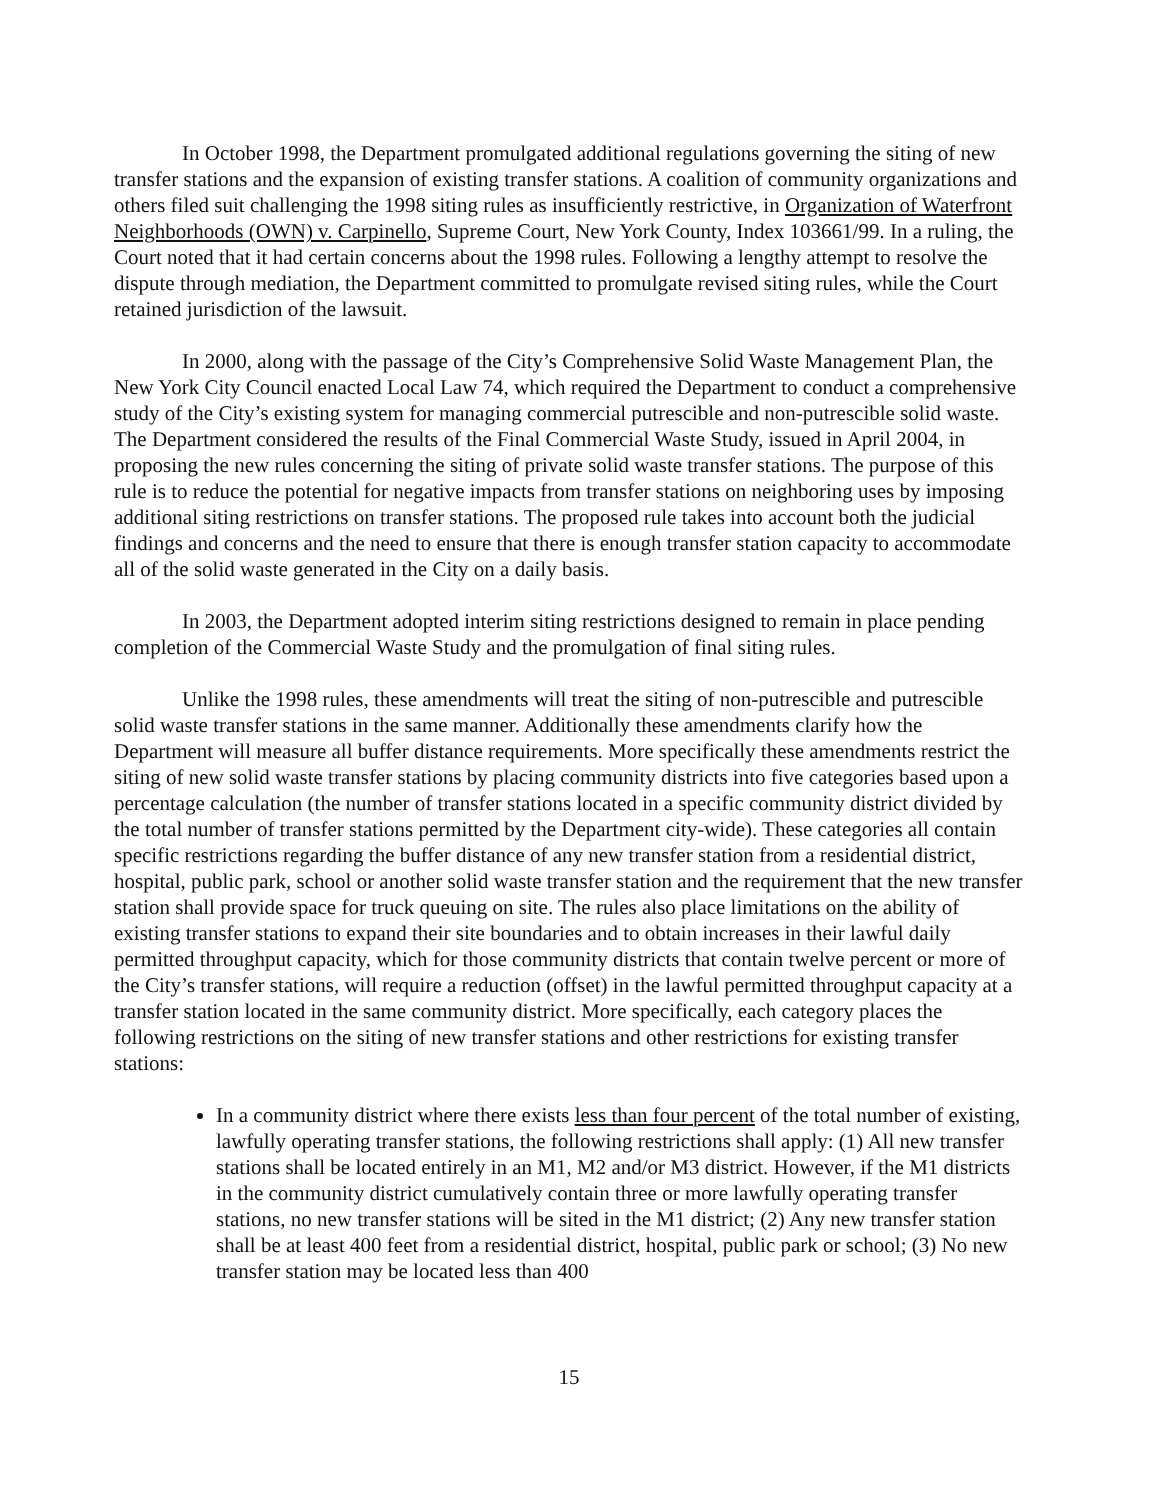In October 1998, the Department promulgated additional regulations governing the siting of new transfer stations and the expansion of existing transfer stations. A coalition of community organizations and others filed suit challenging the 1998 siting rules as insufficiently restrictive, in Organization of Waterfront Neighborhoods (OWN) v. Carpinello, Supreme Court, New York County, Index 103661/99. In a ruling, the Court noted that it had certain concerns about the 1998 rules. Following a lengthy attempt to resolve the dispute through mediation, the Department committed to promulgate revised siting rules, while the Court retained jurisdiction of the lawsuit.
In 2000, along with the passage of the City’s Comprehensive Solid Waste Management Plan, the New York City Council enacted Local Law 74, which required the Department to conduct a comprehensive study of the City’s existing system for managing commercial putrescible and non-putrescible solid waste. The Department considered the results of the Final Commercial Waste Study, issued in April 2004, in proposing the new rules concerning the siting of private solid waste transfer stations. The purpose of this rule is to reduce the potential for negative impacts from transfer stations on neighboring uses by imposing additional siting restrictions on transfer stations. The proposed rule takes into account both the judicial findings and concerns and the need to ensure that there is enough transfer station capacity to accommodate all of the solid waste generated in the City on a daily basis.
In 2003, the Department adopted interim siting restrictions designed to remain in place pending completion of the Commercial Waste Study and the promulgation of final siting rules.
Unlike the 1998 rules, these amendments will treat the siting of non-putrescible and putrescible solid waste transfer stations in the same manner. Additionally these amendments clarify how the Department will measure all buffer distance requirements. More specifically these amendments restrict the siting of new solid waste transfer stations by placing community districts into five categories based upon a percentage calculation (the number of transfer stations located in a specific community district divided by the total number of transfer stations permitted by the Department city-wide). These categories all contain specific restrictions regarding the buffer distance of any new transfer station from a residential district, hospital, public park, school or another solid waste transfer station and the requirement that the new transfer station shall provide space for truck queuing on site. The rules also place limitations on the ability of existing transfer stations to expand their site boundaries and to obtain increases in their lawful daily permitted throughput capacity, which for those community districts that contain twelve percent or more of the City’s transfer stations, will require a reduction (offset) in the lawful permitted throughput capacity at a transfer station located in the same community district. More specifically, each category places the following restrictions on the siting of new transfer stations and other restrictions for existing transfer stations:
In a community district where there exists less than four percent of the total number of existing, lawfully operating transfer stations, the following restrictions shall apply: (1) All new transfer stations shall be located entirely in an M1, M2 and/or M3 district. However, if the M1 districts in the community district cumulatively contain three or more lawfully operating transfer stations, no new transfer stations will be sited in the M1 district; (2) Any new transfer station shall be at least 400 feet from a residential district, hospital, public park or school; (3) No new transfer station may be located less than 400
15